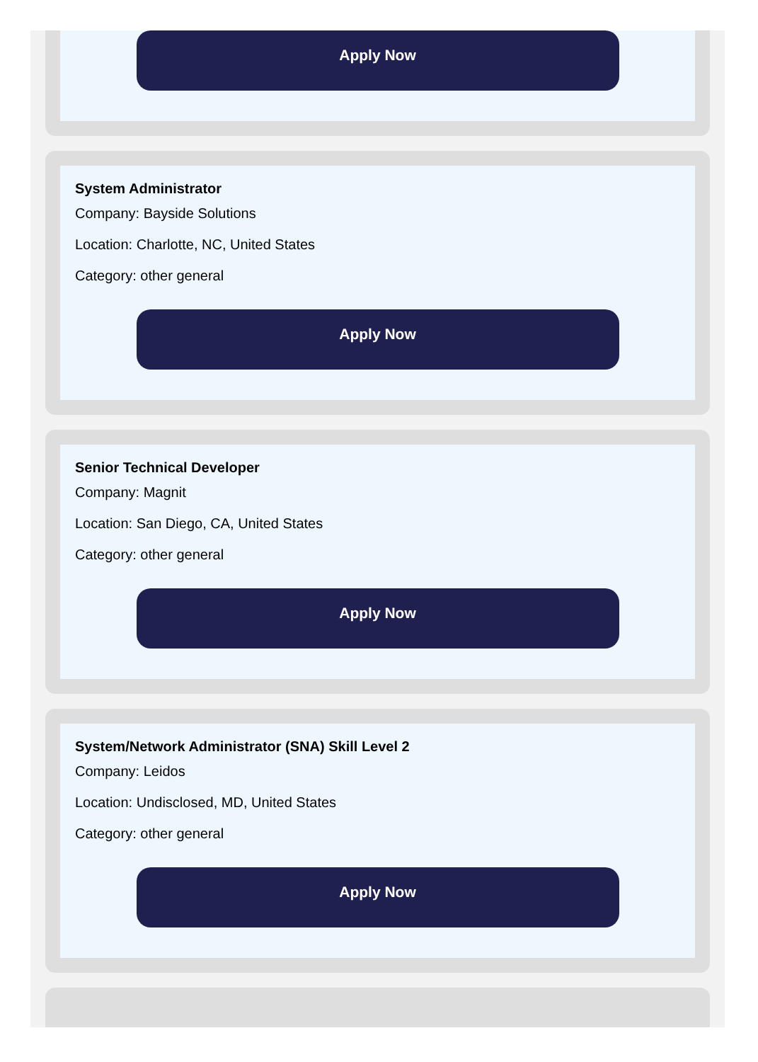Apply Now
System Administrator
Company: Bayside Solutions
Location: Charlotte, NC, United States
Category: other general
Apply Now
Senior Technical Developer
Company: Magnit
Location: San Diego, CA, United States
Category: other general
Apply Now
System/Network Administrator (SNA) Skill Level 2
Company: Leidos
Location: Undisclosed, MD, United States
Category: other general
Apply Now